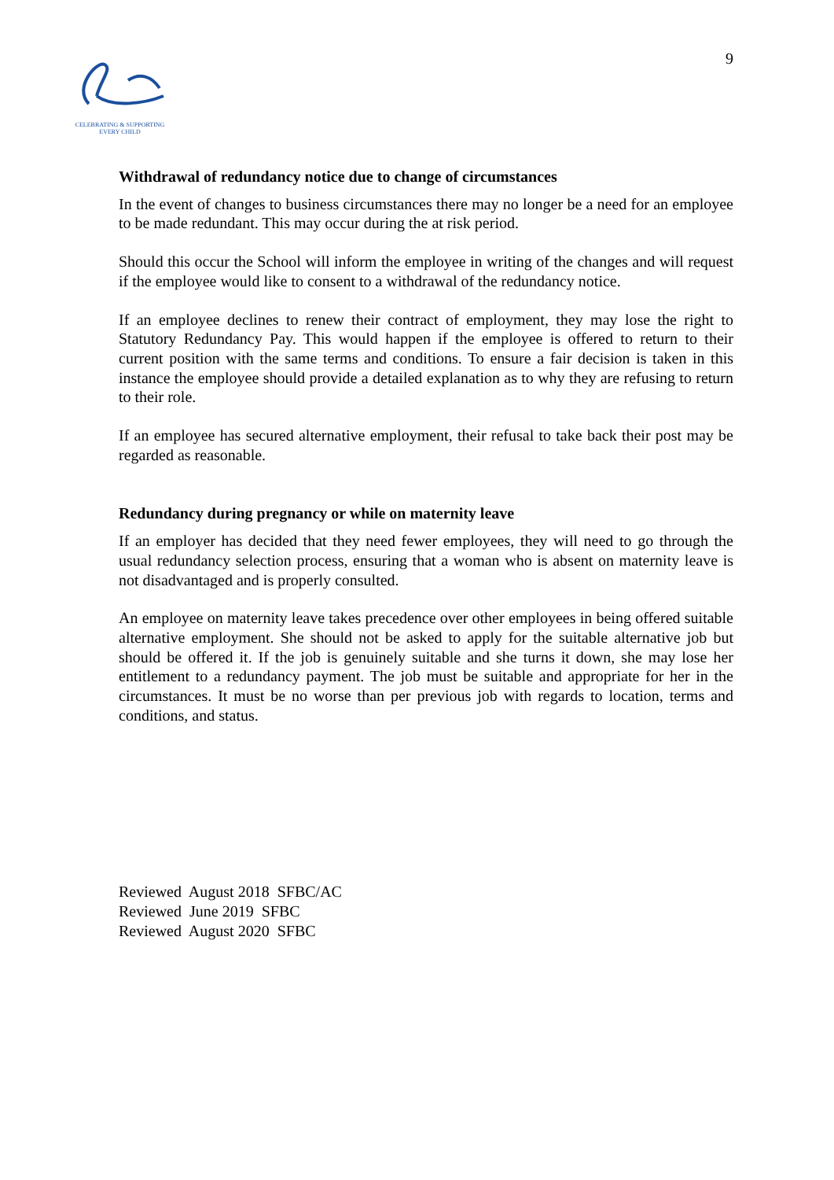CELEBRATING & SUPPORTING
EVERY CHILD
9
Withdrawal of redundancy notice due to change of circumstances
In the event of changes to business circumstances there may no longer be a need for an employee to be made redundant. This may occur during the at risk period.
Should this occur the School will inform the employee in writing of the changes and will request if the employee would like to consent to a withdrawal of the redundancy notice.
If an employee declines to renew their contract of employment, they may lose the right to Statutory Redundancy Pay. This would happen if the employee is offered to return to their current position with the same terms and conditions. To ensure a fair decision is taken in this instance the employee should provide a detailed explanation as to why they are refusing to return to their role.
If an employee has secured alternative employment, their refusal to take back their post may be regarded as reasonable.
Redundancy during pregnancy or while on maternity leave
If an employer has decided that they need fewer employees, they will need to go through the usual redundancy selection process, ensuring that a woman who is absent on maternity leave is not disadvantaged and is properly consulted.
An employee on maternity leave takes precedence over other employees in being offered suitable alternative employment. She should not be asked to apply for the suitable alternative job but should be offered it. If the job is genuinely suitable and she turns it down, she may lose her entitlement to a redundancy payment. The job must be suitable and appropriate for her in the circumstances. It must be no worse than per previous job with regards to location, terms and conditions, and status.
Reviewed August 2018 SFBC/AC
Reviewed June 2019 SFBC
Reviewed August 2020 SFBC